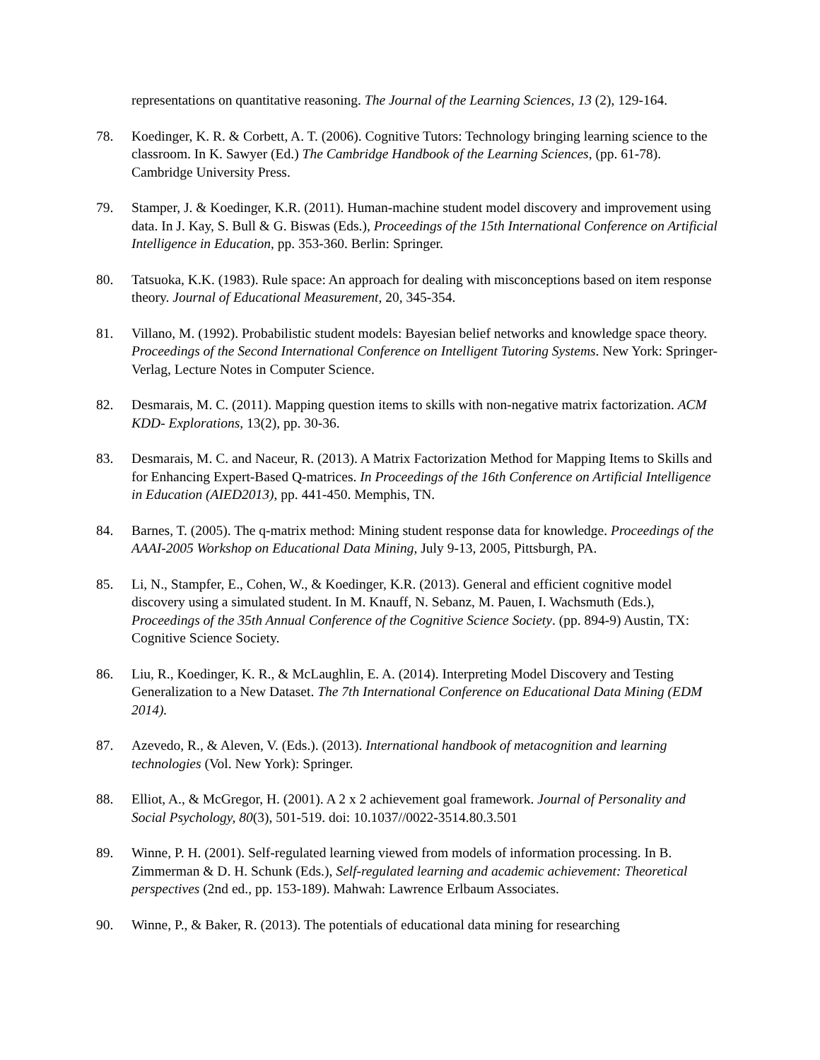representations on quantitative reasoning. The Journal of the Learning Sciences, 13 (2), 129-164.
78. Koedinger, K. R. & Corbett, A. T. (2006). Cognitive Tutors: Technology bringing learning science to the classroom. In K. Sawyer (Ed.) The Cambridge Handbook of the Learning Sciences, (pp. 61-78). Cambridge University Press.
79. Stamper, J. & Koedinger, K.R. (2011). Human-machine student model discovery and improvement using data. In J. Kay, S. Bull & G. Biswas (Eds.), Proceedings of the 15th International Conference on Artificial Intelligence in Education, pp. 353-360. Berlin: Springer.
80. Tatsuoka, K.K. (1983). Rule space: An approach for dealing with misconceptions based on item response theory. Journal of Educational Measurement, 20, 345-354.
81. Villano, M. (1992). Probabilistic student models: Bayesian belief networks and knowledge space theory. Proceedings of the Second International Conference on Intelligent Tutoring Systems. New York: Springer-Verlag, Lecture Notes in Computer Science.
82. Desmarais, M. C. (2011). Mapping question items to skills with non-negative matrix factorization. ACM KDD- Explorations, 13(2), pp. 30-36.
83. Desmarais, M. C. and Naceur, R. (2013). A Matrix Factorization Method for Mapping Items to Skills and for Enhancing Expert-Based Q-matrices. In Proceedings of the 16th Conference on Artificial Intelligence in Education (AIED2013), pp. 441-450. Memphis, TN.
84. Barnes, T. (2005). The q-matrix method: Mining student response data for knowledge. Proceedings of the AAAI-2005 Workshop on Educational Data Mining, July 9-13, 2005, Pittsburgh, PA.
85. Li, N., Stampfer, E., Cohen, W., & Koedinger, K.R. (2013). General and efficient cognitive model discovery using a simulated student. In M. Knauff, N. Sebanz, M. Pauen, I. Wachsmuth (Eds.), Proceedings of the 35th Annual Conference of the Cognitive Science Society. (pp. 894-9) Austin, TX: Cognitive Science Society.
86. Liu, R., Koedinger, K. R., & McLaughlin, E. A. (2014). Interpreting Model Discovery and Testing Generalization to a New Dataset. The 7th International Conference on Educational Data Mining (EDM 2014).
87. Azevedo, R., & Aleven, V. (Eds.). (2013). International handbook of metacognition and learning technologies (Vol. New York): Springer.
88. Elliot, A., & McGregor, H. (2001). A 2 x 2 achievement goal framework. Journal of Personality and Social Psychology, 80(3), 501-519. doi: 10.1037//0022-3514.80.3.501
89. Winne, P. H. (2001). Self-regulated learning viewed from models of information processing. In B. Zimmerman & D. H. Schunk (Eds.), Self-regulated learning and academic achievement: Theoretical perspectives (2nd ed., pp. 153-189). Mahwah: Lawrence Erlbaum Associates.
90. Winne, P., & Baker, R. (2013). The potentials of educational data mining for researching